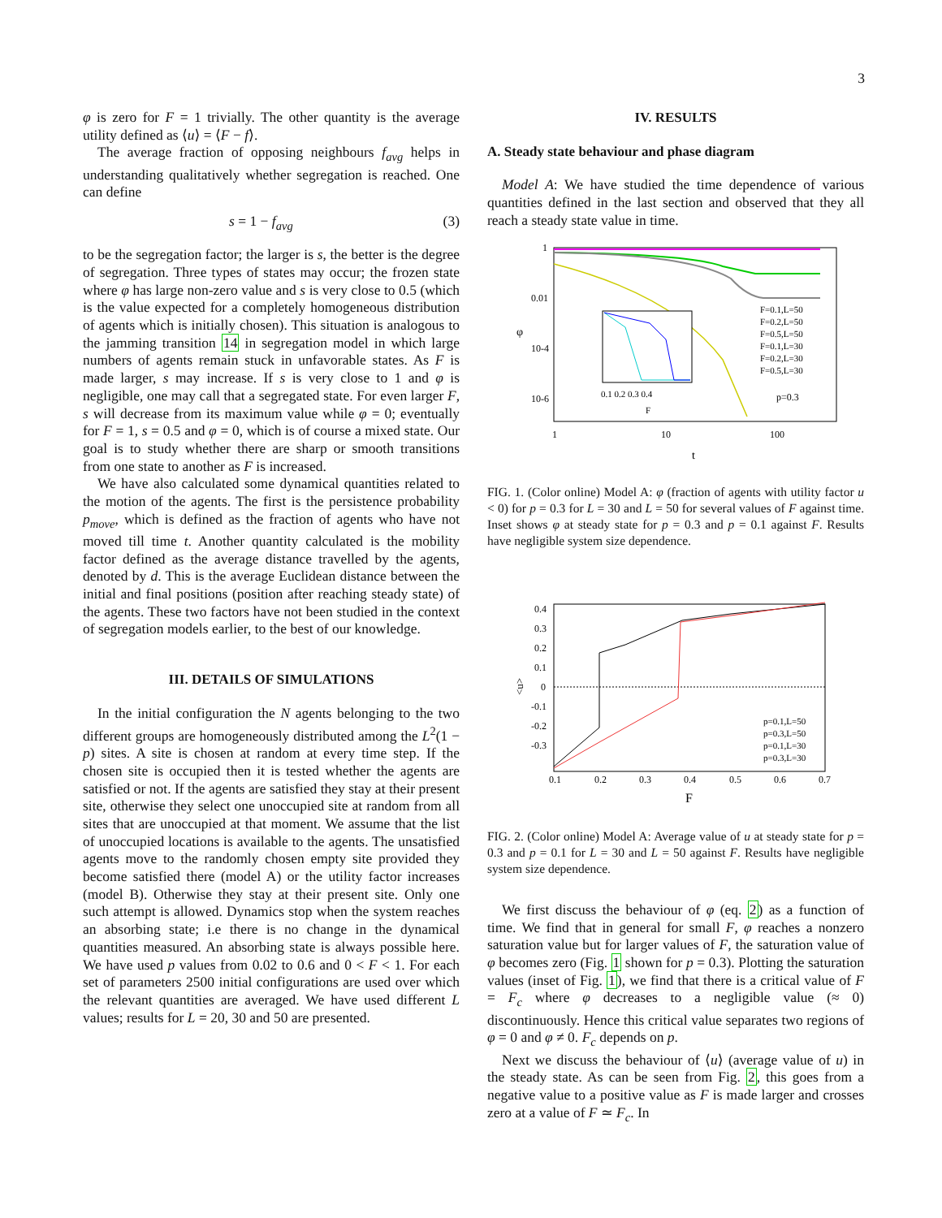3
φ is zero for F = 1 trivially. The other quantity is the average utility defined as ⟨u⟩ = ⟨F − f⟩.
The average fraction of opposing neighbours f<sub>avg</sub> helps in understanding qualitatively whether segregation is reached. One can define
s = 1 − f<sub>avg</sub> (3)
to be the segregation factor; the larger is s, the better is the degree of segregation. Three types of states may occur; the frozen state where φ has large non-zero value and s is very close to 0.5 (which is the value expected for a completely homogeneous distribution of agents which is initially chosen). This situation is analogous to the jamming transition 14 in segregation model in which large numbers of agents remain stuck in unfavorable states. As F is made larger, s may increase. If s is very close to 1 and φ is negligible, one may call that a segregated state. For even larger F, s will decrease from its maximum value while φ = 0; eventually for F = 1, s = 0.5 and φ = 0, which is of course a mixed state. Our goal is to study whether there are sharp or smooth transitions from one state to another as F is increased.
We have also calculated some dynamical quantities related to the motion of the agents. The first is the persistence probability p<sub>move</sub>, which is defined as the fraction of agents who have not moved till time t. Another quantity calculated is the mobility factor defined as the average distance travelled by the agents, denoted by d. This is the average Euclidean distance between the initial and final positions (position after reaching steady state) of the agents. These two factors have not been studied in the context of segregation models earlier, to the best of our knowledge.
III. DETAILS OF SIMULATIONS
In the initial configuration the N agents belonging to the two different groups are homogeneously distributed among the L<sup>2</sup>(1 − p) sites. A site is chosen at random at every time step. If the chosen site is occupied then it is tested whether the agents are satisfied or not. If the agents are satisfied they stay at their present site, otherwise they select one unoccupied site at random from all sites that are unoccupied at that moment. We assume that the list of unoccupied locations is available to the agents. The unsatisfied agents move to the randomly chosen empty site provided they become satisfied there (model A) or the utility factor increases (model B). Otherwise they stay at their present site. Only one such attempt is allowed. Dynamics stop when the system reaches an absorbing state; i.e there is no change in the dynamical quantities measured. An absorbing state is always possible here. We have used p values from 0.02 to 0.6 and 0 < F < 1. For each set of parameters 2500 initial configurations are used over which the relevant quantities are averaged. We have used different L values; results for L = 20, 30 and 50 are presented.
IV. RESULTS
A. Steady state behaviour and phase diagram
Model A: We have studied the time dependence of various quantities defined in the last section and observed that they all reach a steady state value in time.
1
0.01
10-4
10-6
1
10
100
φ
t
0.1 0.2 0.3 0.4
F
F=0.1,L=50
F=0.2,L=50
F=0.5,L=50
F=0.1,L=30
F=0.2,L=30
F=0.5,L=30
p=0.3
FIG. 1. (Color online) Model A: φ (fraction of agents with utility factor u < 0) for p = 0.3 for L = 30 and L = 50 for several values of F against time. Inset shows φ at steady state for p = 0.3 and p = 0.1 against F. Results have negligible system size dependence.
0.4
0.3
0.2
0.1
0
-0.1
-0.2
-0.3
0.1
0.2
0.3
0.4
0.5
0.6
0.7
F
<u>
p=0.1,L=50
p=0.3,L=50
p=0.1,L=30
p=0.3,L=30
FIG. 2. (Color online) Model A: Average value of u at steady state for p = 0.3 and p = 0.1 for L = 30 and L = 50 against F. Results have negligible system size dependence.
We first discuss the behaviour of φ (eq. 2) as a function of time. We find that in general for small F, φ reaches a nonzero saturation value but for larger values of F, the saturation value of φ becomes zero (Fig. 1 shown for p = 0.3). Plotting the saturation values (inset of Fig. 1), we find that there is a critical value of F = F<sub>c</sub> where φ decreases to a negligible value (≈ 0) discontinuously. Hence this critical value separates two regions of φ = 0 and φ ≠ 0. F<sub>c</sub> depends on p.
Next we discuss the behaviour of ⟨u⟩ (average value of u) in the steady state. As can be seen from Fig. 2, this goes from a negative value to a positive value as F is made larger and crosses zero at a value of F ≃ F<sub>c</sub>. In